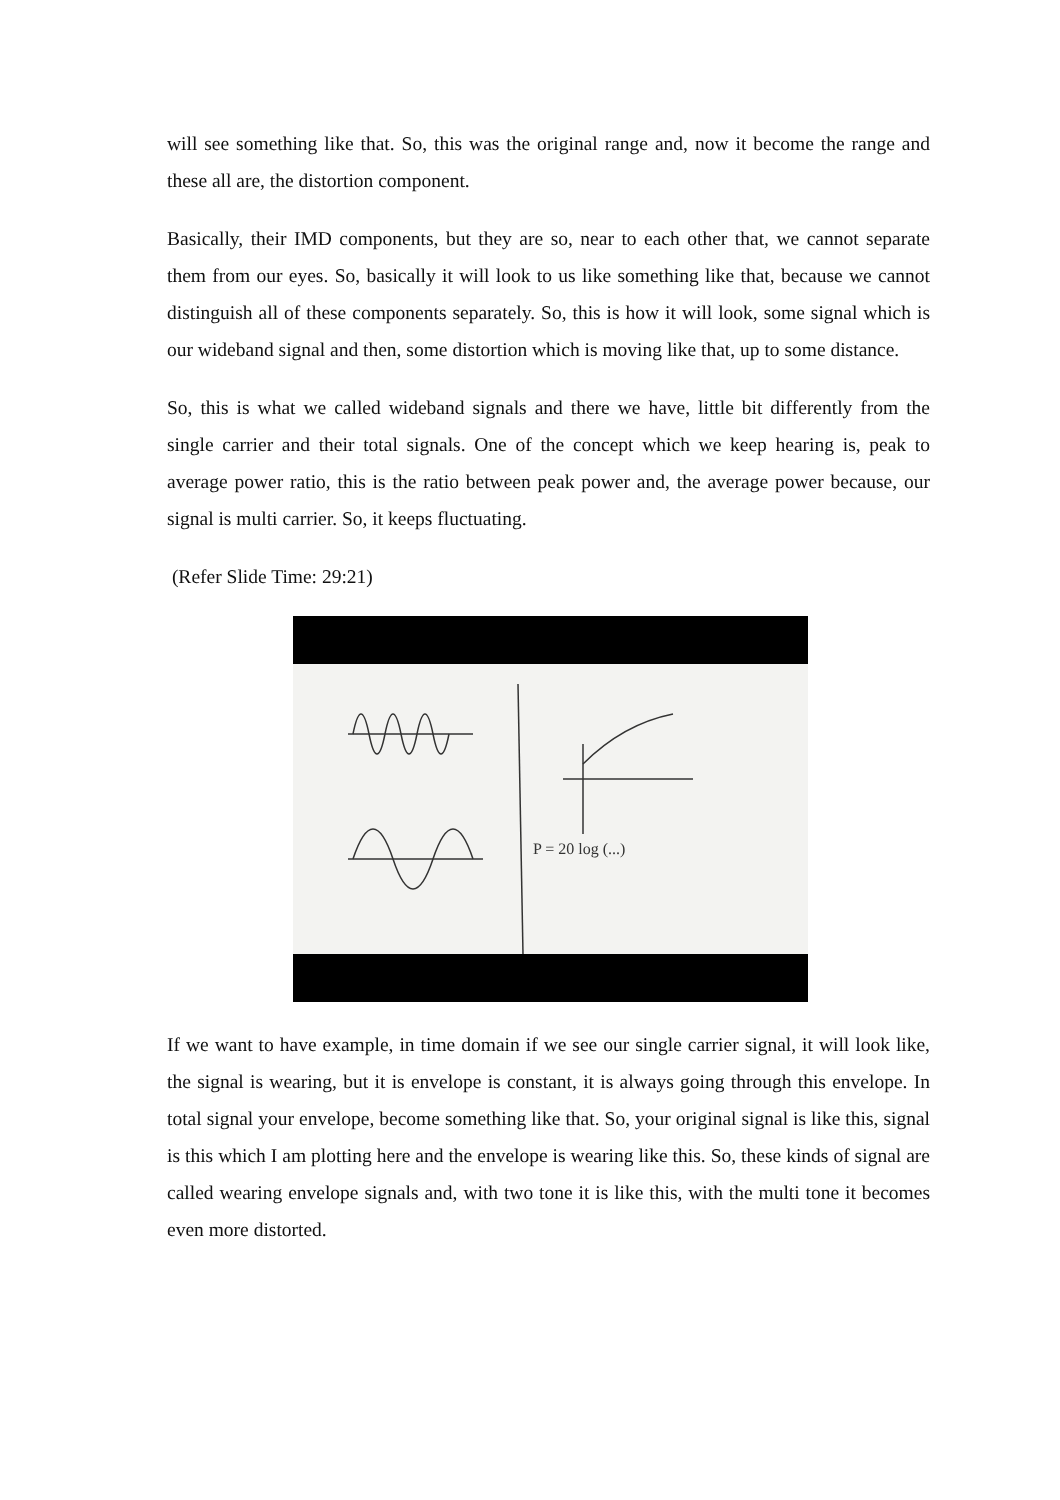will see something like that. So, this was the original range and, now it become the range and these all are, the distortion component.
Basically, their IMD components, but they are so, near to each other that, we cannot separate them from our eyes. So, basically it will look to us like something like that, because we cannot distinguish all of these components separately. So, this is how it will look, some signal which is our wideband signal and then, some distortion which is moving like that, up to some distance.
So, this is what we called wideband signals and there we have, little bit differently from the single carrier and their total signals. One of the concept which we keep hearing is, peak to average power ratio, this is the ratio between peak power and, the average power because, our signal is multi carrier. So, it keeps fluctuating.
(Refer Slide Time: 29:21)
P = 20 log (...)
If we want to have example, in time domain if we see our single carrier signal, it will look like, the signal is wearing, but it is envelope is constant, it is always going through this envelope. In total signal your envelope, become something like that. So, your original signal is like this, signal is this which I am plotting here and the envelope is wearing like this. So, these kinds of signal are called wearing envelope signals and, with two tone it is like this, with the multi tone it becomes even more distorted.